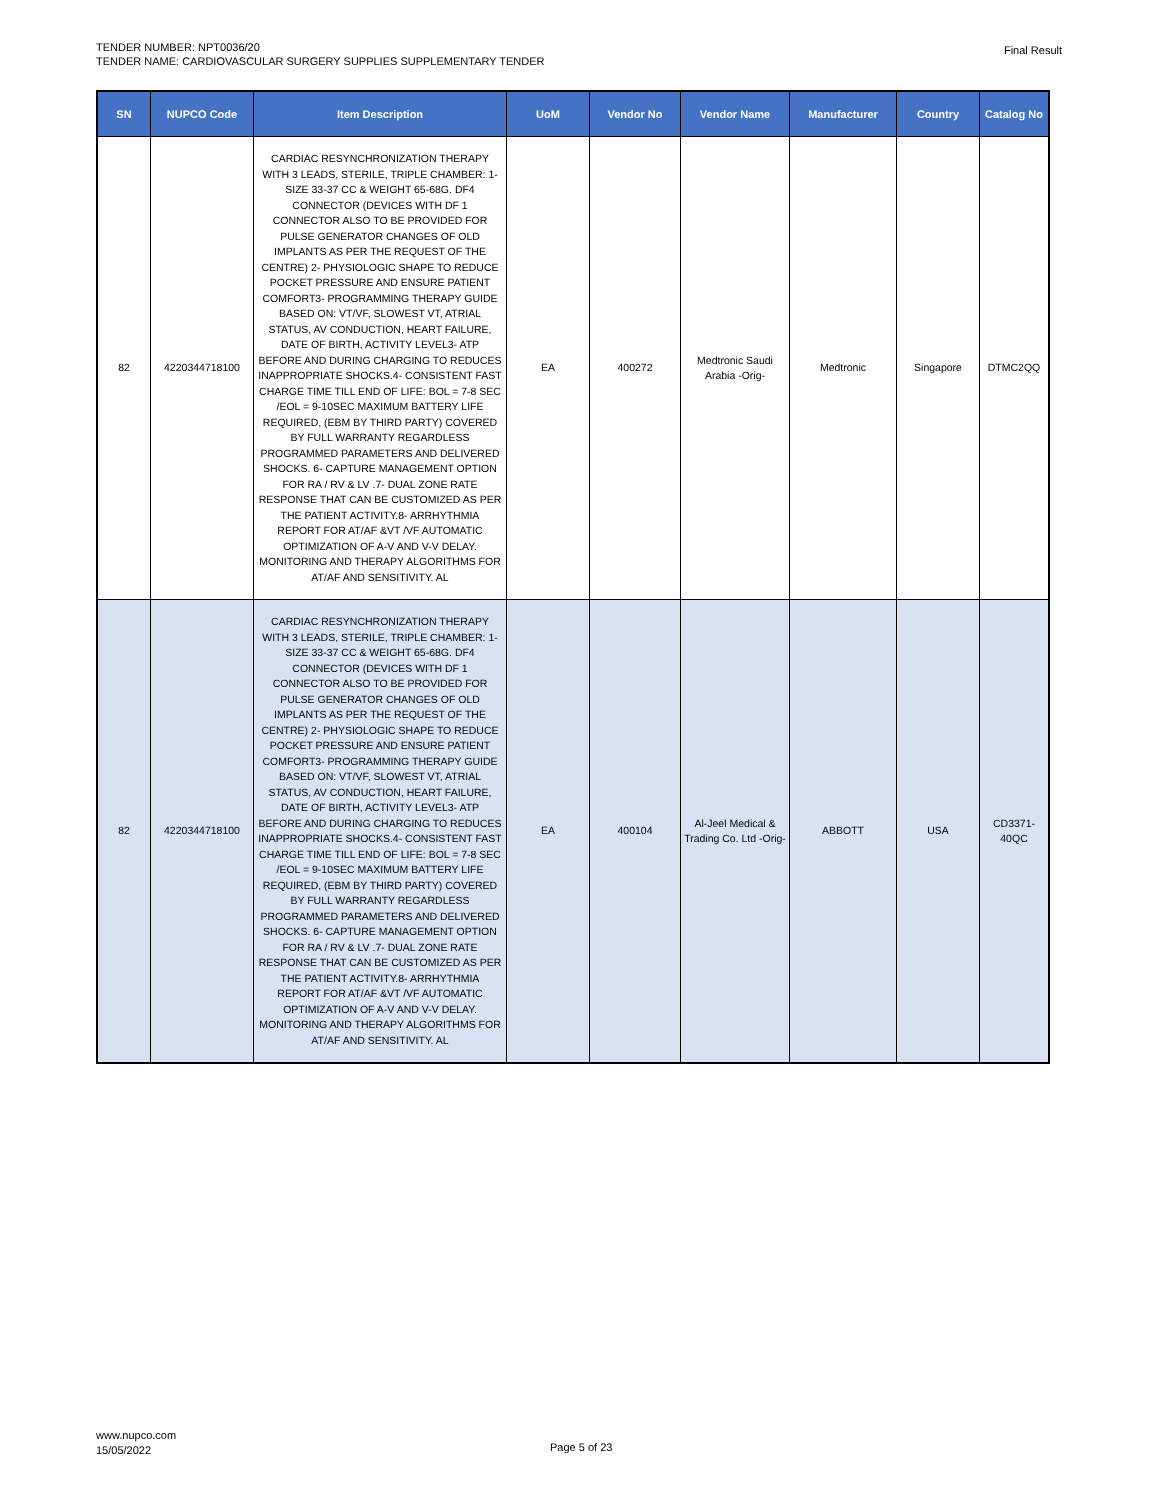TENDER NUMBER: NPT0036/20
TENDER NAME: CARDIOVASCULAR SURGERY SUPPLIES SUPPLEMENTARY TENDER
Final Result
| SN | NUPCO Code | Item Description | UoM | Vendor No | Vendor Name | Manufacturer | Country | Catalog No |
| --- | --- | --- | --- | --- | --- | --- | --- | --- |
| 82 | 4220344718100 | CARDIAC RESYNCHRONIZATION THERAPY WITH 3 LEADS, STERILE, TRIPLE CHAMBER: 1-SIZE 33-37 CC & WEIGHT 65-68G. DF4 CONNECTOR (DEVICES WITH DF 1 CONNECTOR ALSO TO BE PROVIDED FOR PULSE GENERATOR CHANGES OF OLD IMPLANTS AS PER THE REQUEST OF THE CENTRE) 2- PHYSIOLOGIC SHAPE TO REDUCE POCKET PRESSURE AND ENSURE PATIENT COMFORT3- PROGRAMMING THERAPY GUIDE BASED ON: VT/VF, SLOWEST VT, ATRIAL STATUS, AV CONDUCTION, HEART FAILURE, DATE OF BIRTH, ACTIVITY LEVEL3- ATP BEFORE AND DURING CHARGING TO REDUCES INAPPROPRIATE SHOCKS.4- CONSISTENT FAST CHARGE TIME TILL END OF LIFE: BOL = 7-8 SEC /EOL = 9-10SEC MAXIMUM BATTERY LIFE REQUIRED, (EBM BY THIRD PARTY) COVERED BY FULL WARRANTY REGARDLESS PROGRAMMED PARAMETERS AND DELIVERED SHOCKS. 6- CAPTURE MANAGEMENT OPTION FOR RA / RV & LV .7- DUAL ZONE RATE RESPONSE THAT CAN BE CUSTOMIZED AS PER THE PATIENT ACTIVITY.8- ARRHYTHMIA REPORT FOR AT/AF &VT /VF AUTOMATIC OPTIMIZATION OF A-V AND V-V DELAY. MONITORING AND THERAPY ALGORITHMS FOR AT/AF AND SENSITIVITY. AL | EA | 400272 | Medtronic Saudi Arabia -Orig- | Medtronic | Singapore | DTMC2QQ |
| 82 | 4220344718100 | CARDIAC RESYNCHRONIZATION THERAPY WITH 3 LEADS, STERILE, TRIPLE CHAMBER: 1-SIZE 33-37 CC & WEIGHT 65-68G. DF4 CONNECTOR (DEVICES WITH DF 1 CONNECTOR ALSO TO BE PROVIDED FOR PULSE GENERATOR CHANGES OF OLD IMPLANTS AS PER THE REQUEST OF THE CENTRE) 2- PHYSIOLOGIC SHAPE TO REDUCE POCKET PRESSURE AND ENSURE PATIENT COMFORT3- PROGRAMMING THERAPY GUIDE BASED ON: VT/VF, SLOWEST VT, ATRIAL STATUS, AV CONDUCTION, HEART FAILURE, DATE OF BIRTH, ACTIVITY LEVEL3- ATP BEFORE AND DURING CHARGING TO REDUCES INAPPROPRIATE SHOCKS.4- CONSISTENT FAST CHARGE TIME TILL END OF LIFE: BOL = 7-8 SEC /EOL = 9-10SEC MAXIMUM BATTERY LIFE REQUIRED, (EBM BY THIRD PARTY) COVERED BY FULL WARRANTY REGARDLESS PROGRAMMED PARAMETERS AND DELIVERED SHOCKS. 6- CAPTURE MANAGEMENT OPTION FOR RA / RV & LV .7- DUAL ZONE RATE RESPONSE THAT CAN BE CUSTOMIZED AS PER THE PATIENT ACTIVITY.8- ARRHYTHMIA REPORT FOR AT/AF &VT /VF AUTOMATIC OPTIMIZATION OF A-V AND V-V DELAY. MONITORING AND THERAPY ALGORITHMS FOR AT/AF AND SENSITIVITY. AL | EA | 400104 | Al-Jeel Medical & Trading Co. Ltd -Orig- | ABBOTT | USA | CD3371-40QC |
www.nupco.com
15/05/2022
Page 5 of 23